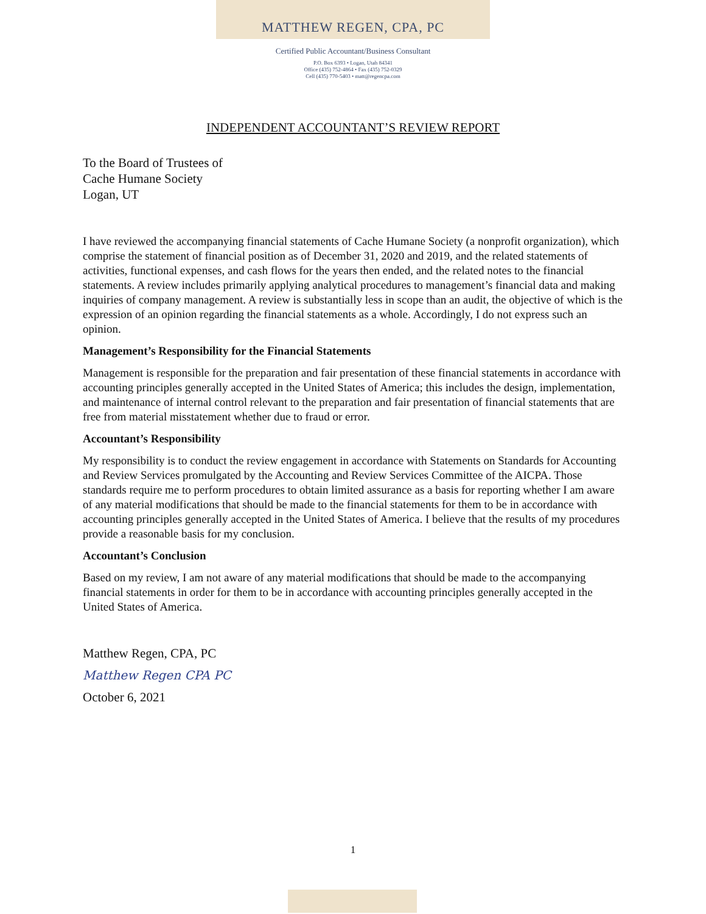MATTHEW REGEN, CPA, PC
Certified Public Accountant/Business Consultant
P.O. Box 6393 • Logan, Utah 84341
Office (435) 752-4864 • Fax (435) 752-0329
Cell (435) 770-5403 • matt@regencpa.com
INDEPENDENT ACCOUNTANT’S REVIEW REPORT
To the Board of Trustees of
Cache Humane Society
Logan, UT
I have reviewed the accompanying financial statements of Cache Humane Society (a nonprofit organization), which comprise the statement of financial position as of December 31, 2020 and 2019, and the related statements of activities, functional expenses, and cash flows for the years then ended, and the related notes to the financial statements. A review includes primarily applying analytical procedures to management’s financial data and making inquiries of company management. A review is substantially less in scope than an audit, the objective of which is the expression of an opinion regarding the financial statements as a whole. Accordingly, I do not express such an opinion.
Management’s Responsibility for the Financial Statements
Management is responsible for the preparation and fair presentation of these financial statements in accordance with accounting principles generally accepted in the United States of America; this includes the design, implementation, and maintenance of internal control relevant to the preparation and fair presentation of financial statements that are free from material misstatement whether due to fraud or error.
Accountant’s Responsibility
My responsibility is to conduct the review engagement in accordance with Statements on Standards for Accounting and Review Services promulgated by the Accounting and Review Services Committee of the AICPA. Those standards require me to perform procedures to obtain limited assurance as a basis for reporting whether I am aware of any material modifications that should be made to the financial statements for them to be in accordance with accounting principles generally accepted in the United States of America. I believe that the results of my procedures provide a reasonable basis for my conclusion.
Accountant’s Conclusion
Based on my review, I am not aware of any material modifications that should be made to the accompanying financial statements in order for them to be in accordance with accounting principles generally accepted in the United States of America.
Matthew Regen, CPA, PC
Matthew Regen CPA PC
October 6, 2021
1